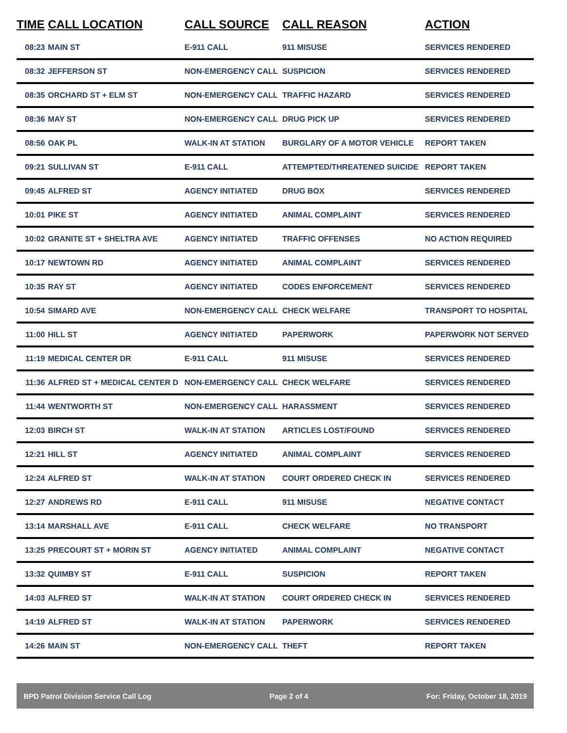| TIME | CALL LOCATION | CALL SOURCE | CALL REASON | ACTION |
| --- | --- | --- | --- | --- |
| 08:23 | MAIN ST | E-911 CALL | 911 MISUSE | SERVICES RENDERED |
| 08:32 | JEFFERSON ST | NON-EMERGENCY CALL | SUSPICION | SERVICES RENDERED |
| 08:35 | ORCHARD ST + ELM ST | NON-EMERGENCY CALL | TRAFFIC HAZARD | SERVICES RENDERED |
| 08:36 | MAY ST | NON-EMERGENCY CALL | DRUG PICK UP | SERVICES RENDERED |
| 08:56 | OAK PL | WALK-IN AT STATION | BURGLARY OF A MOTOR VEHICLE | REPORT TAKEN |
| 09:21 | SULLIVAN ST | E-911 CALL | ATTEMPTED/THREATENED SUICIDE | REPORT TAKEN |
| 09:45 | ALFRED ST | AGENCY INITIATED | DRUG BOX | SERVICES RENDERED |
| 10:01 | PIKE ST | AGENCY INITIATED | ANIMAL COMPLAINT | SERVICES RENDERED |
| 10:02 | GRANITE ST + SHELTRA AVE | AGENCY INITIATED | TRAFFIC OFFENSES | NO ACTION REQUIRED |
| 10:17 | NEWTOWN RD | AGENCY INITIATED | ANIMAL COMPLAINT | SERVICES RENDERED |
| 10:35 | RAY ST | AGENCY INITIATED | CODES ENFORCEMENT | SERVICES RENDERED |
| 10:54 | SIMARD AVE | NON-EMERGENCY CALL | CHECK WELFARE | TRANSPORT TO HOSPITAL |
| 11:00 | HILL ST | AGENCY INITIATED | PAPERWORK | PAPERWORK NOT SERVED |
| 11:19 | MEDICAL CENTER DR | E-911 CALL | 911 MISUSE | SERVICES RENDERED |
| 11:36 | ALFRED ST + MEDICAL CENTER D | NON-EMERGENCY CALL | CHECK WELFARE | SERVICES RENDERED |
| 11:44 | WENTWORTH ST | NON-EMERGENCY CALL | HARASSMENT | SERVICES RENDERED |
| 12:03 | BIRCH ST | WALK-IN AT STATION | ARTICLES LOST/FOUND | SERVICES RENDERED |
| 12:21 | HILL ST | AGENCY INITIATED | ANIMAL COMPLAINT | SERVICES RENDERED |
| 12:24 | ALFRED ST | WALK-IN AT STATION | COURT ORDERED CHECK IN | SERVICES RENDERED |
| 12:27 | ANDREWS RD | E-911 CALL | 911 MISUSE | NEGATIVE CONTACT |
| 13:14 | MARSHALL AVE | E-911 CALL | CHECK WELFARE | NO TRANSPORT |
| 13:25 | PRECOURT ST + MORIN ST | AGENCY INITIATED | ANIMAL COMPLAINT | NEGATIVE CONTACT |
| 13:32 | QUIMBY ST | E-911 CALL | SUSPICION | REPORT TAKEN |
| 14:03 | ALFRED ST | WALK-IN AT STATION | COURT ORDERED CHECK IN | SERVICES RENDERED |
| 14:19 | ALFRED ST | WALK-IN AT STATION | PAPERWORK | SERVICES RENDERED |
| 14:26 | MAIN ST | NON-EMERGENCY CALL | THEFT | REPORT TAKEN |
BPD Patrol Division Service Call Log Page 2 of 4 For: Friday, October 18, 2019